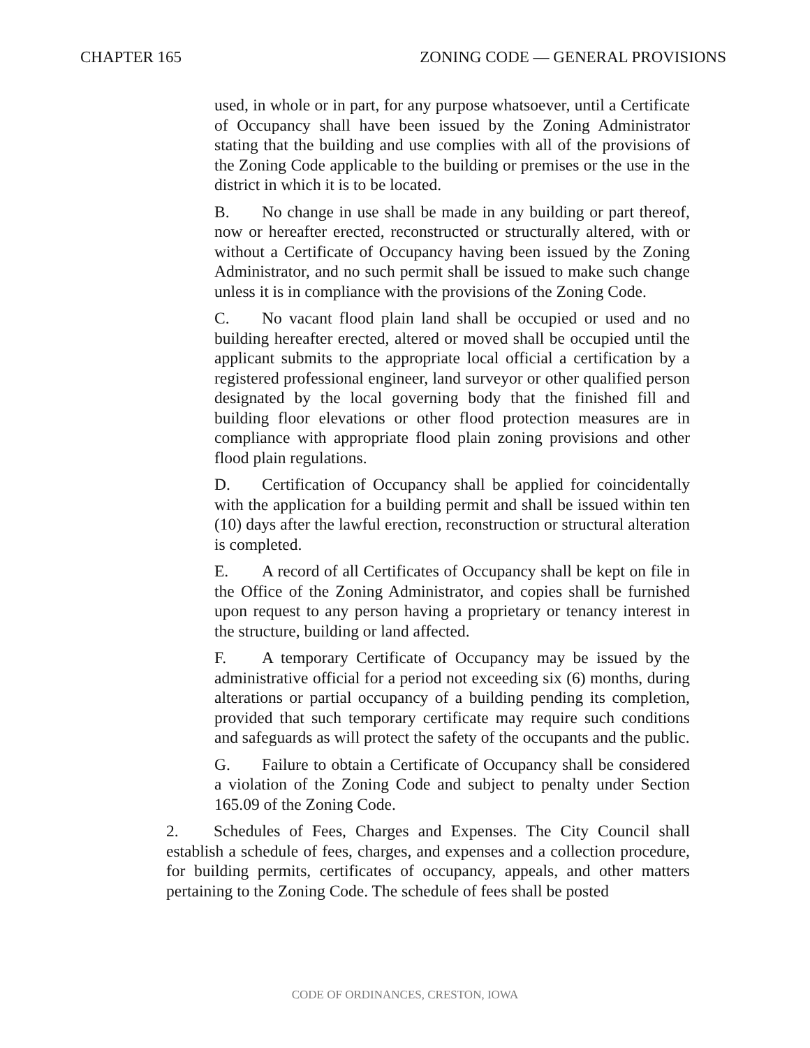CHAPTER 165 ZONING CODE — GENERAL PROVISIONS
used, in whole or in part, for any purpose whatsoever, until a Certificate of Occupancy shall have been issued by the Zoning Administrator stating that the building and use complies with all of the provisions of the Zoning Code applicable to the building or premises or the use in the district in which it is to be located.
B. No change in use shall be made in any building or part thereof, now or hereafter erected, reconstructed or structurally altered, with or without a Certificate of Occupancy having been issued by the Zoning Administrator, and no such permit shall be issued to make such change unless it is in compliance with the provisions of the Zoning Code.
C. No vacant flood plain land shall be occupied or used and no building hereafter erected, altered or moved shall be occupied until the applicant submits to the appropriate local official a certification by a registered professional engineer, land surveyor or other qualified person designated by the local governing body that the finished fill and building floor elevations or other flood protection measures are in compliance with appropriate flood plain zoning provisions and other flood plain regulations.
D. Certification of Occupancy shall be applied for coincidentally with the application for a building permit and shall be issued within ten (10) days after the lawful erection, reconstruction or structural alteration is completed.
E. A record of all Certificates of Occupancy shall be kept on file in the Office of the Zoning Administrator, and copies shall be furnished upon request to any person having a proprietary or tenancy interest in the structure, building or land affected.
F. A temporary Certificate of Occupancy may be issued by the administrative official for a period not exceeding six (6) months, during alterations or partial occupancy of a building pending its completion, provided that such temporary certificate may require such conditions and safeguards as will protect the safety of the occupants and the public.
G. Failure to obtain a Certificate of Occupancy shall be considered a violation of the Zoning Code and subject to penalty under Section 165.09 of the Zoning Code.
2. Schedules of Fees, Charges and Expenses. The City Council shall establish a schedule of fees, charges, and expenses and a collection procedure, for building permits, certificates of occupancy, appeals, and other matters pertaining to the Zoning Code. The schedule of fees shall be posted
CODE OF ORDINANCES, CRESTON, IOWA